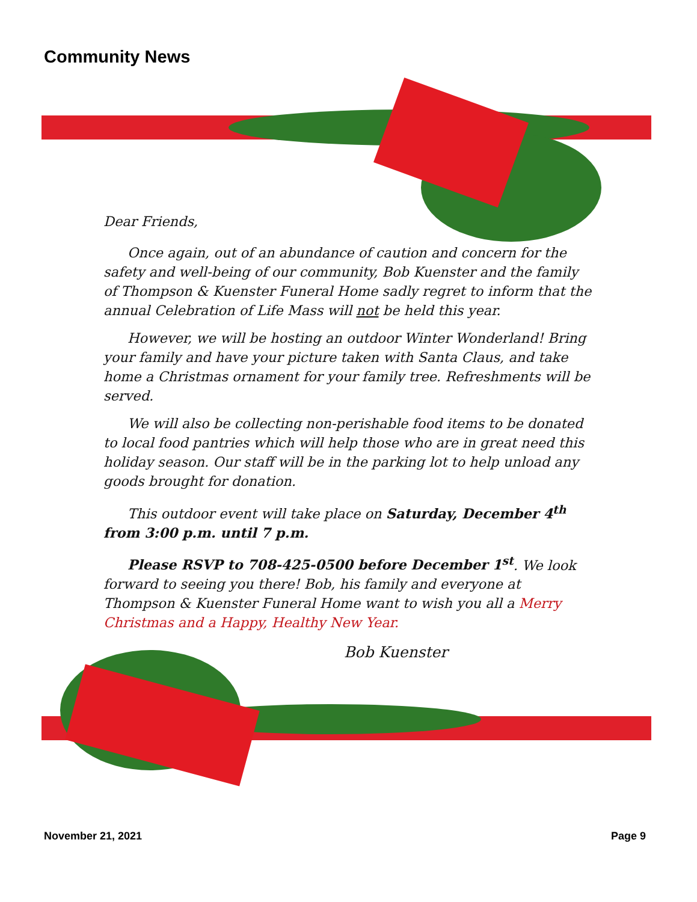Community News
Dear Friends,
Once again, out of an abundance of caution and concern for the safety and well-being of our community, Bob Kuenster and the family of Thompson & Kuenster Funeral Home sadly regret to inform that the annual Celebration of Life Mass will not be held this year.
However, we will be hosting an outdoor Winter Wonderland! Bring your family and have your picture taken with Santa Claus, and take home a Christmas ornament for your family tree. Refreshments will be served.
We will also be collecting non-perishable food items to be donated to local food pantries which will help those who are in great need this holiday season. Our staff will be in the parking lot to help unload any goods brought for donation.
This outdoor event will take place on Saturday, December 4<sup>th</sup> from 3:00 p.m. until 7 p.m.
Please RSVP to 708-425-0500 before December 1<sup>st</sup>. We look forward to seeing you there! Bob, his family and everyone at Thompson & Kuenster Funeral Home want to wish you all a Merry Christmas and a Happy, Healthy New Year.
Bob Kuenster
November 21, 2021 Page 9